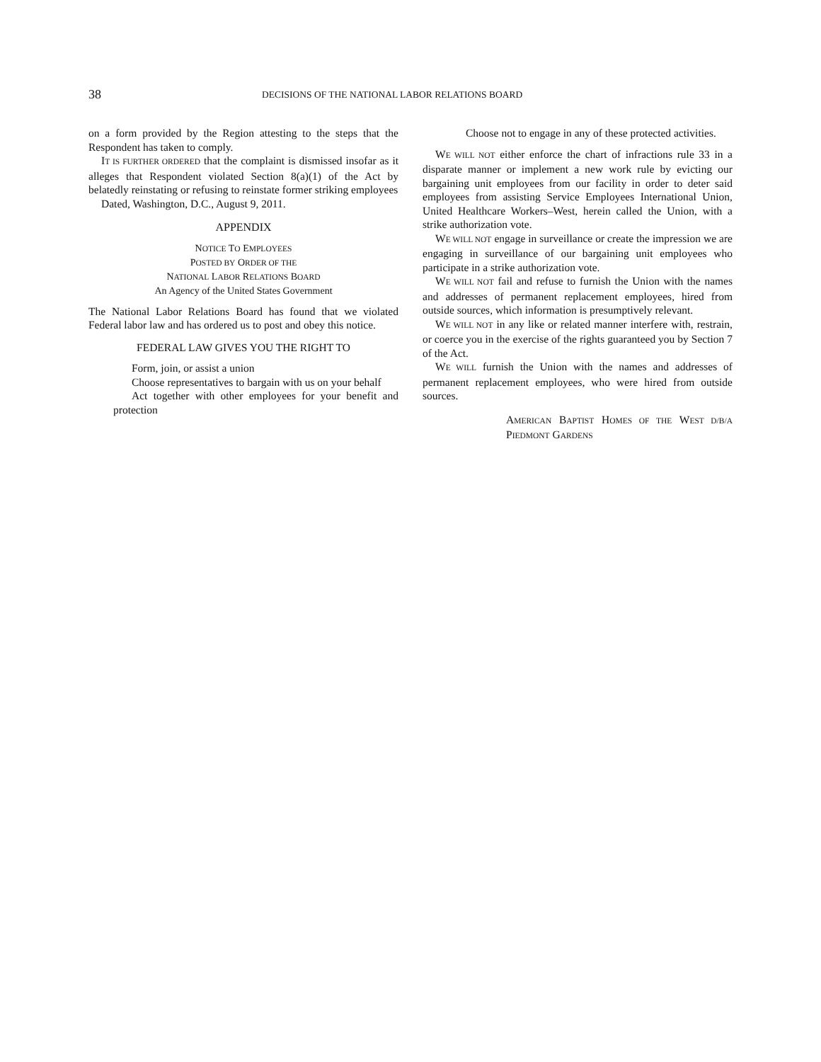38 DECISIONS OF THE NATIONAL LABOR RELATIONS BOARD
on a form provided by the Region attesting to the steps that the Respondent has taken to comply.
IT IS FURTHER ORDERED that the complaint is dismissed insofar as it alleges that Respondent violated Section 8(a)(1) of the Act by belatedly reinstating or refusing to reinstate former striking employees
Dated, Washington, D.C., August 9, 2011.
APPENDIX
NOTICE TO EMPLOYEES
POSTED BY ORDER OF THE
NATIONAL LABOR RELATIONS BOARD
An Agency of the United States Government
The National Labor Relations Board has found that we violated Federal labor law and has ordered us to post and obey this notice.
FEDERAL LAW GIVES YOU THE RIGHT TO
Form, join, or assist a union
Choose representatives to bargain with us on your behalf
Act together with other employees for your benefit and protection
Choose not to engage in any of these protected activities.
WE WILL NOT either enforce the chart of infractions rule 33 in a disparate manner or implement a new work rule by evicting our bargaining unit employees from our facility in order to deter said employees from assisting Service Employees International Union, United Healthcare Workers–West, herein called the Union, with a strike authorization vote.
WE WILL NOT engage in surveillance or create the impression we are engaging in surveillance of our bargaining unit employees who participate in a strike authorization vote.
WE WILL NOT fail and refuse to furnish the Union with the names and addresses of permanent replacement employees, hired from outside sources, which information is presumptively relevant.
WE WILL NOT in any like or related manner interfere with, restrain, or coerce you in the exercise of the rights guaranteed you by Section 7 of the Act.
WE WILL furnish the Union with the names and addresses of permanent replacement employees, who were hired from outside sources.
AMERICAN BAPTIST HOMES OF THE WEST D/B/A PIEDMONT GARDENS